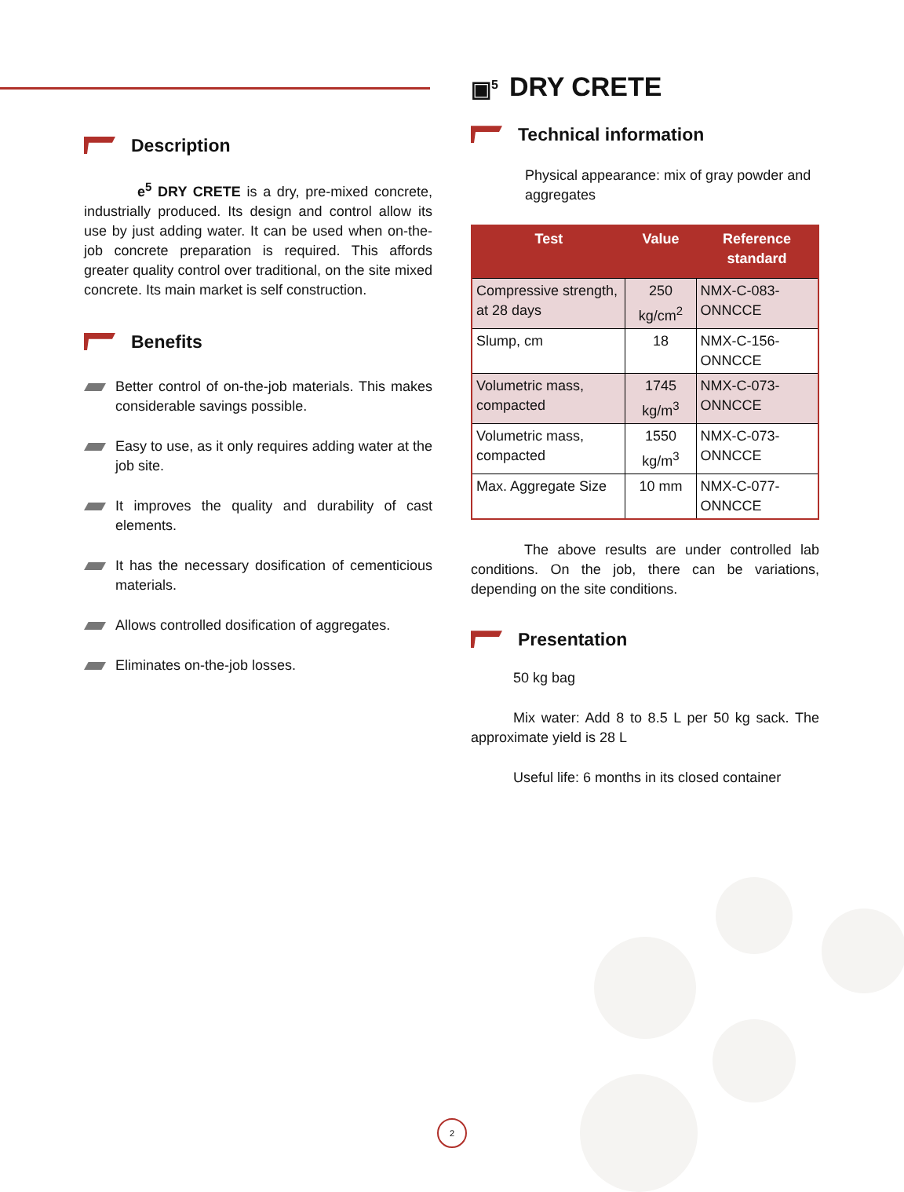Description
e<sup>5</sup> DRY CRETE is a dry, pre-mixed concrete, industrially produced. Its design and control allow its use by just adding water. It can be used when on-the-job concrete preparation is required. This affords greater quality control over traditional, on the site mixed concrete. Its main market is self construction.
Benefits
Better control of on-the-job materials. This makes considerable savings possible.
Easy to use, as it only requires adding water at the job site.
It improves the quality and durability of cast elements.
It has the necessary dosification of cementicious materials.
Allows controlled dosification of aggregates.
Eliminates on-the-job losses.
▣<sup>5</sup> DRY CRETE
Technical information
Physical appearance: mix of gray powder and aggregates
| Test | Value | Reference standard |
| --- | --- | --- |
| Compressive strength, at 28 days | 250 kg/cm<sup>2</sup> | NMX-C-083-ONNCCE |
| Slump, cm | 18 | NMX-C-156-ONNCCE |
| Volumetric mass, compacted | 1745 kg/m<sup>3</sup> | NMX-C-073-ONNCCE |
| Volumetric mass, compacted | 1550 kg/m<sup>3</sup> | NMX-C-073-ONNCCE |
| Max. Aggregate Size | 10 mm | NMX-C-077-ONNCCE |
The above results are under controlled lab conditions. On the job, there can be variations, depending on the site conditions.
Presentation
50 kg bag
Mix water: Add 8 to 8.5 L per 50 kg sack. The approximate yield is 28 L
Useful life: 6 months in its closed container
2